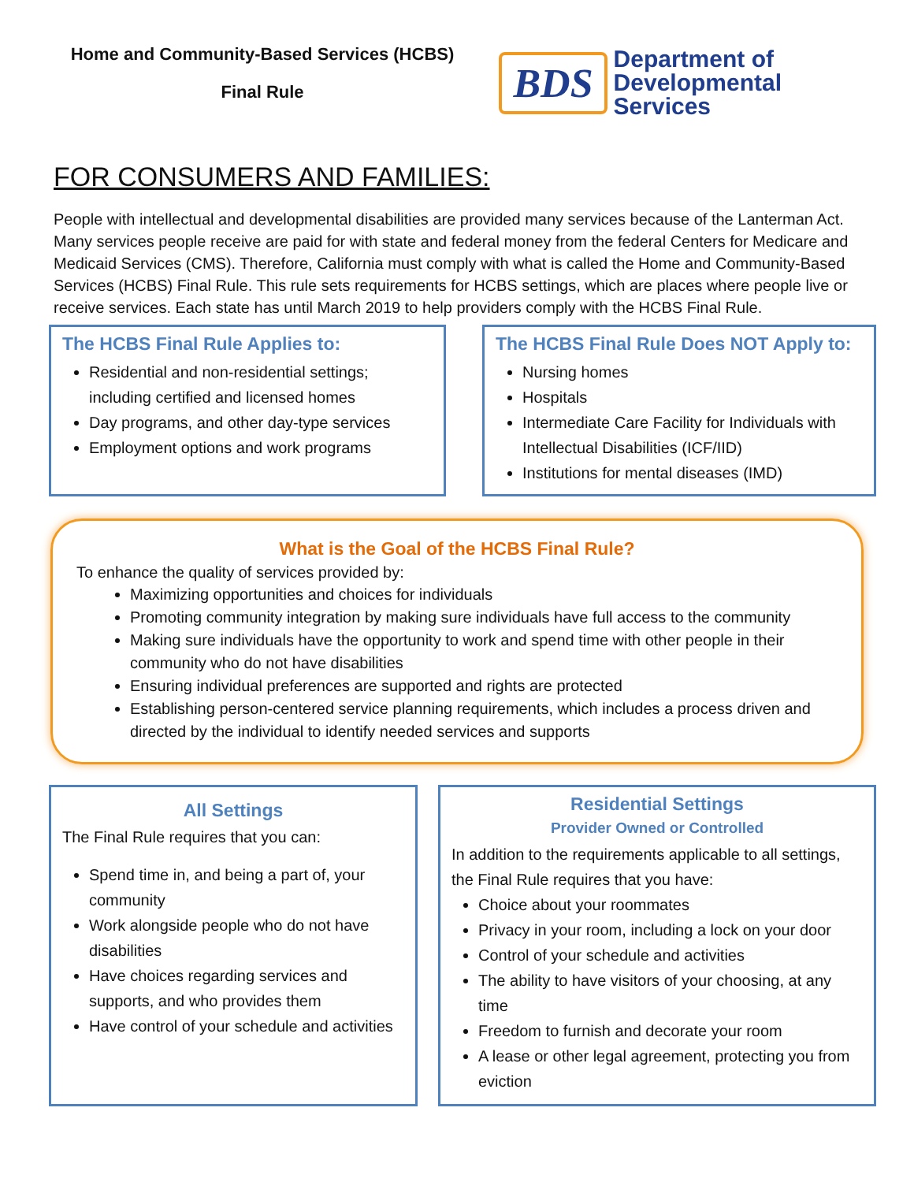Home and Community-Based Services (HCBS)
Final Rule
BDS
Department of
Developmental
Services
FOR CONSUMERS AND FAMILIES:
People with intellectual and developmental disabilities are provided many services because of the Lanterman Act. Many services people receive are paid for with state and federal money from the federal Centers for Medicare and Medicaid Services (CMS). Therefore, California must comply with what is called the Home and Community-Based Services (HCBS) Final Rule. This rule sets requirements for HCBS settings, which are places where people live or receive services. Each state has until March 2019 to help providers comply with the HCBS Final Rule.
The HCBS Final Rule Applies to:
Residential and non-residential settings; including certified and licensed homes
Day programs, and other day-type services
Employment options and work programs
The HCBS Final Rule Does NOT Apply to:
Nursing homes
Hospitals
Intermediate Care Facility for Individuals with Intellectual Disabilities (ICF/IID)
Institutions for mental diseases (IMD)
What is the Goal of the HCBS Final Rule?
To enhance the quality of services provided by:
Maximizing opportunities and choices for individuals
Promoting community integration by making sure individuals have full access to the community
Making sure individuals have the opportunity to work and spend time with other people in their community who do not have disabilities
Ensuring individual preferences are supported and rights are protected
Establishing person-centered service planning requirements, which includes a process driven and directed by the individual to identify needed services and supports
All Settings
The Final Rule requires that you can:
Spend time in, and being a part of, your community
Work alongside people who do not have disabilities
Have choices regarding services and supports, and who provides them
Have control of your schedule and activities
Residential Settings
Provider Owned or Controlled
In addition to the requirements applicable to all settings, the Final Rule requires that you have:
Choice about your roommates
Privacy in your room, including a lock on your door
Control of your schedule and activities
The ability to have visitors of your choosing, at any time
Freedom to furnish and decorate your room
A lease or other legal agreement, protecting you from eviction